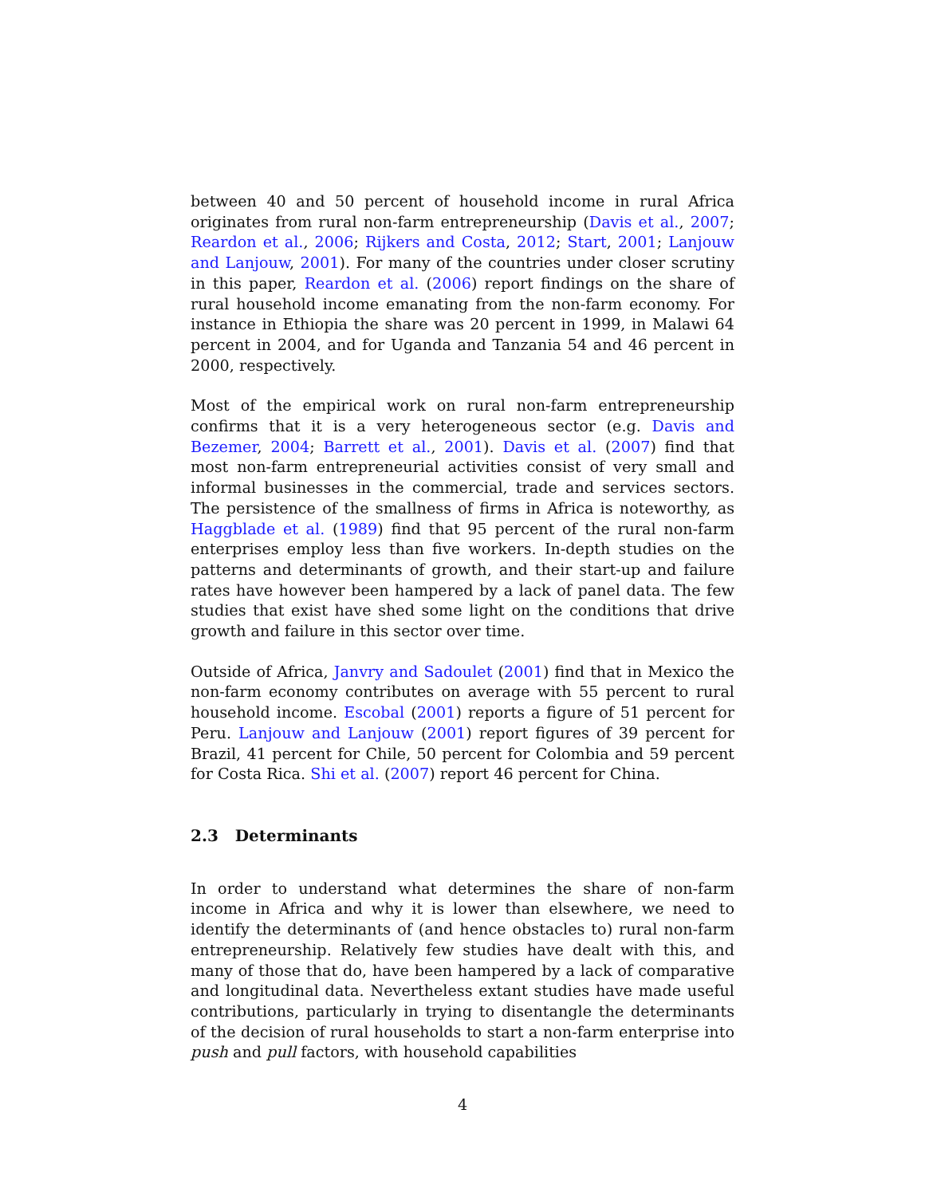between 40 and 50 percent of household income in rural Africa originates from rural non-farm entrepreneurship (Davis et al., 2007; Reardon et al., 2006; Rijkers and Costa, 2012; Start, 2001; Lanjouw and Lanjouw, 2001). For many of the countries under closer scrutiny in this paper, Reardon et al. (2006) report findings on the share of rural household income emanating from the non-farm economy. For instance in Ethiopia the share was 20 percent in 1999, in Malawi 64 percent in 2004, and for Uganda and Tanzania 54 and 46 percent in 2000, respectively.
Most of the empirical work on rural non-farm entrepreneurship confirms that it is a very heterogeneous sector (e.g. Davis and Bezemer, 2004; Barrett et al., 2001). Davis et al. (2007) find that most non-farm entrepreneurial activities consist of very small and informal businesses in the commercial, trade and services sectors. The persistence of the smallness of firms in Africa is noteworthy, as Haggblade et al. (1989) find that 95 percent of the rural non-farm enterprises employ less than five workers. In-depth studies on the patterns and determinants of growth, and their start-up and failure rates have however been hampered by a lack of panel data. The few studies that exist have shed some light on the conditions that drive growth and failure in this sector over time.
Outside of Africa, Janvry and Sadoulet (2001) find that in Mexico the non-farm economy contributes on average with 55 percent to rural household income. Escobal (2001) reports a figure of 51 percent for Peru. Lanjouw and Lanjouw (2001) report figures of 39 percent for Brazil, 41 percent for Chile, 50 percent for Colombia and 59 percent for Costa Rica. Shi et al. (2007) report 46 percent for China.
2.3 Determinants
In order to understand what determines the share of non-farm income in Africa and why it is lower than elsewhere, we need to identify the determinants of (and hence obstacles to) rural non-farm entrepreneurship. Relatively few studies have dealt with this, and many of those that do, have been hampered by a lack of comparative and longitudinal data. Nevertheless extant studies have made useful contributions, particularly in trying to disentangle the determinants of the decision of rural households to start a non-farm enterprise into push and pull factors, with household capabilities
4